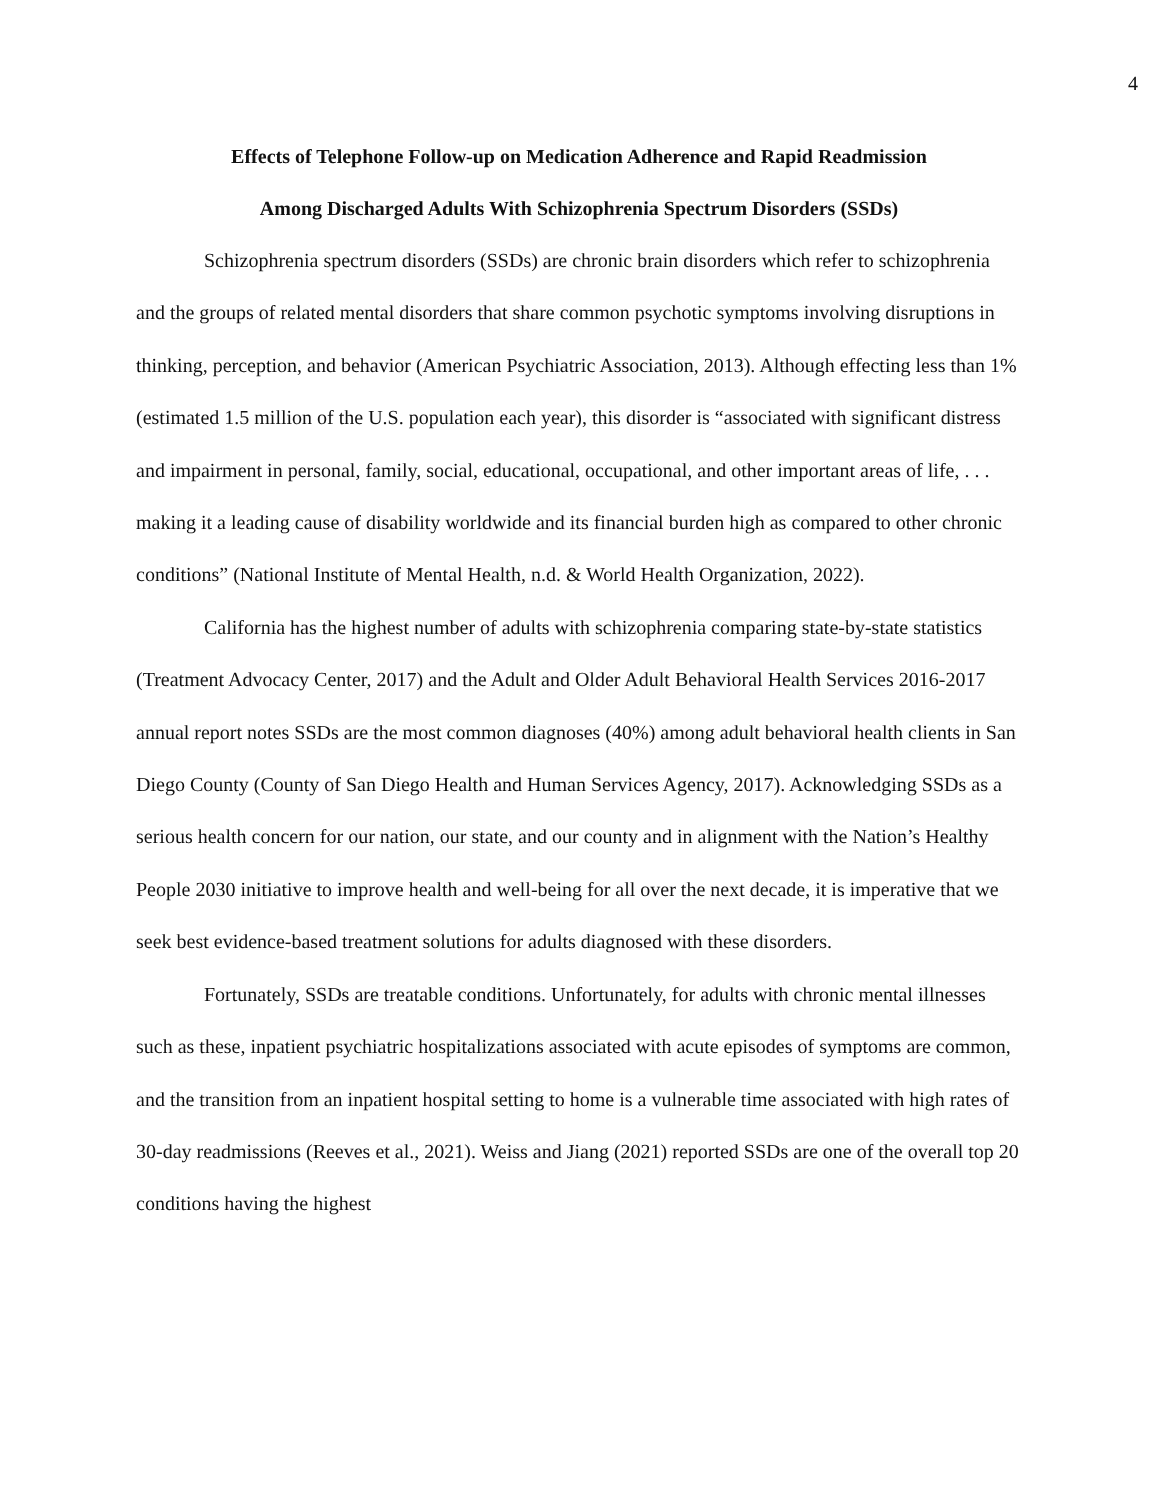4
Effects of Telephone Follow-up on Medication Adherence and Rapid Readmission
Among Discharged Adults With Schizophrenia Spectrum Disorders (SSDs)
Schizophrenia spectrum disorders (SSDs) are chronic brain disorders which refer to schizophrenia and the groups of related mental disorders that share common psychotic symptoms involving disruptions in thinking, perception, and behavior (American Psychiatric Association, 2013). Although effecting less than 1% (estimated 1.5 million of the U.S. population each year), this disorder is “associated with significant distress and impairment in personal, family, social, educational, occupational, and other important areas of life, . . . making it a leading cause of disability worldwide and its financial burden high as compared to other chronic conditions” (National Institute of Mental Health, n.d. & World Health Organization, 2022).
California has the highest number of adults with schizophrenia comparing state-by-state statistics (Treatment Advocacy Center, 2017) and the Adult and Older Adult Behavioral Health Services 2016-2017 annual report notes SSDs are the most common diagnoses (40%) among adult behavioral health clients in San Diego County (County of San Diego Health and Human Services Agency, 2017). Acknowledging SSDs as a serious health concern for our nation, our state, and our county and in alignment with the Nation’s Healthy People 2030 initiative to improve health and well-being for all over the next decade, it is imperative that we seek best evidence-based treatment solutions for adults diagnosed with these disorders.
Fortunately, SSDs are treatable conditions. Unfortunately, for adults with chronic mental illnesses such as these, inpatient psychiatric hospitalizations associated with acute episodes of symptoms are common, and the transition from an inpatient hospital setting to home is a vulnerable time associated with high rates of 30-day readmissions (Reeves et al., 2021). Weiss and Jiang (2021) reported SSDs are one of the overall top 20 conditions having the highest